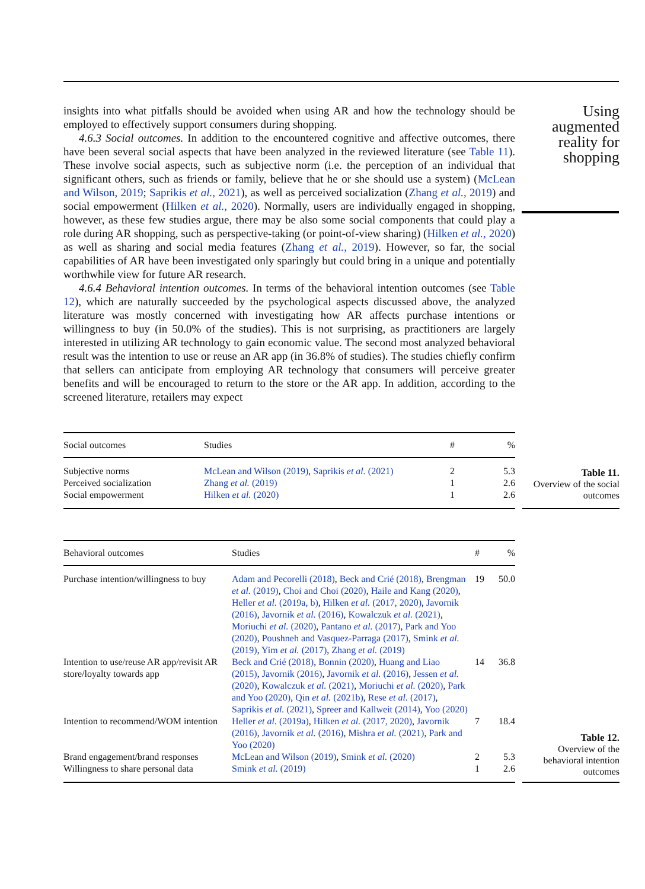insights into what pitfalls should be avoided when using AR and how the technology should be employed to effectively support consumers during shopping.
4.6.3 Social outcomes. In addition to the encountered cognitive and affective outcomes, there have been several social aspects that have been analyzed in the reviewed literature (see Table 11). These involve social aspects, such as subjective norm (i.e. the perception of an individual that significant others, such as friends or family, believe that he or she should use a system) (McLean and Wilson, 2019; Saprikis et al., 2021), as well as perceived socialization (Zhang et al., 2019) and social empowerment (Hilken et al., 2020). Normally, users are individually engaged in shopping, however, as these few studies argue, there may be also some social components that could play a role during AR shopping, such as perspective-taking (or point-of-view sharing) (Hilken et al., 2020) as well as sharing and social media features (Zhang et al., 2019). However, so far, the social capabilities of AR have been investigated only sparingly but could bring in a unique and potentially worthwhile view for future AR research.
4.6.4 Behavioral intention outcomes. In terms of the behavioral intention outcomes (see Table 12), which are naturally succeeded by the psychological aspects discussed above, the analyzed literature was mostly concerned with investigating how AR affects purchase intentions or willingness to buy (in 50.0% of the studies). This is not surprising, as practitioners are largely interested in utilizing AR technology to gain economic value. The second most analyzed behavioral result was the intention to use or reuse an AR app (in 36.8% of studies). The studies chiefly confirm that sellers can anticipate from employing AR technology that consumers will perceive greater benefits and will be encouraged to return to the store or the AR app. In addition, according to the screened literature, retailers may expect
Using augmented reality for shopping
| Social outcomes | Studies | # | % |
| --- | --- | --- | --- |
| Subjective norms | McLean and Wilson (2019) , Saprikis et al. (2021) | 2 | 5.3 |
| Perceived socialization | Zhang et al. (2019) | 1 | 2.6 |
| Social empowerment | Hilken et al. (2020) | 1 | 2.6 |
Table 11.
Overview of the social outcomes
| Behavioral outcomes | Studies | # | % |
| --- | --- | --- | --- |
| Purchase intention/willingness to buy | Adam and Pecorelli (2018) , Beck and Crié (2018) , Brengman et al. (2019) , Choi and Choi (2020) , Haile and Kang (2020) , Heller et al. (2019a, b) , Hilken et al. (2017, 2020) , Javornik (2016) , Javornik et al. (2016) , Kowalczuk et al. (2021) , Moriuchi et al. (2020) , Pantano et al. (2017) , Park and Yoo (2020) , Poushneh and Vasquez-Parraga (2017) , Smink et al. (2019) , Yim et al. (2017) , Zhang et al. (2019) | 19 | 50.0 |
| Intention to use/reuse AR app/revisit AR store/loyalty towards app | Beck and Crié (2018) , Bonnin (2020) , Huang and Liao (2015) , Javornik (2016) , Javornik et al. (2016) , Jessen et al. (2020) , Kowalczuk et al. (2021) , Moriuchi et al. (2020) , Park and Yoo (2020) , Qin et al. (2021b) , Rese et al. (2017) , Saprikis et al. (2021) , Spreer and Kallweit (2014) , Yoo (2020) | 14 | 36.8 |
| Intention to recommend/WOM intention | Heller et al. (2019a) , Hilken et al. (2017, 2020) , Javornik (2016) , Javornik et al. (2016) , Mishra et al. (2021) , Park and Yoo (2020) | 7 | 18.4 |
| Brand engagement/brand responses | McLean and Wilson (2019) , Smink et al. (2020) | 2 | 5.3 |
| Willingness to share personal data | Smink et al. (2019) | 1 | 2.6 |
Table 12.
Overview of the behavioral intention outcomes